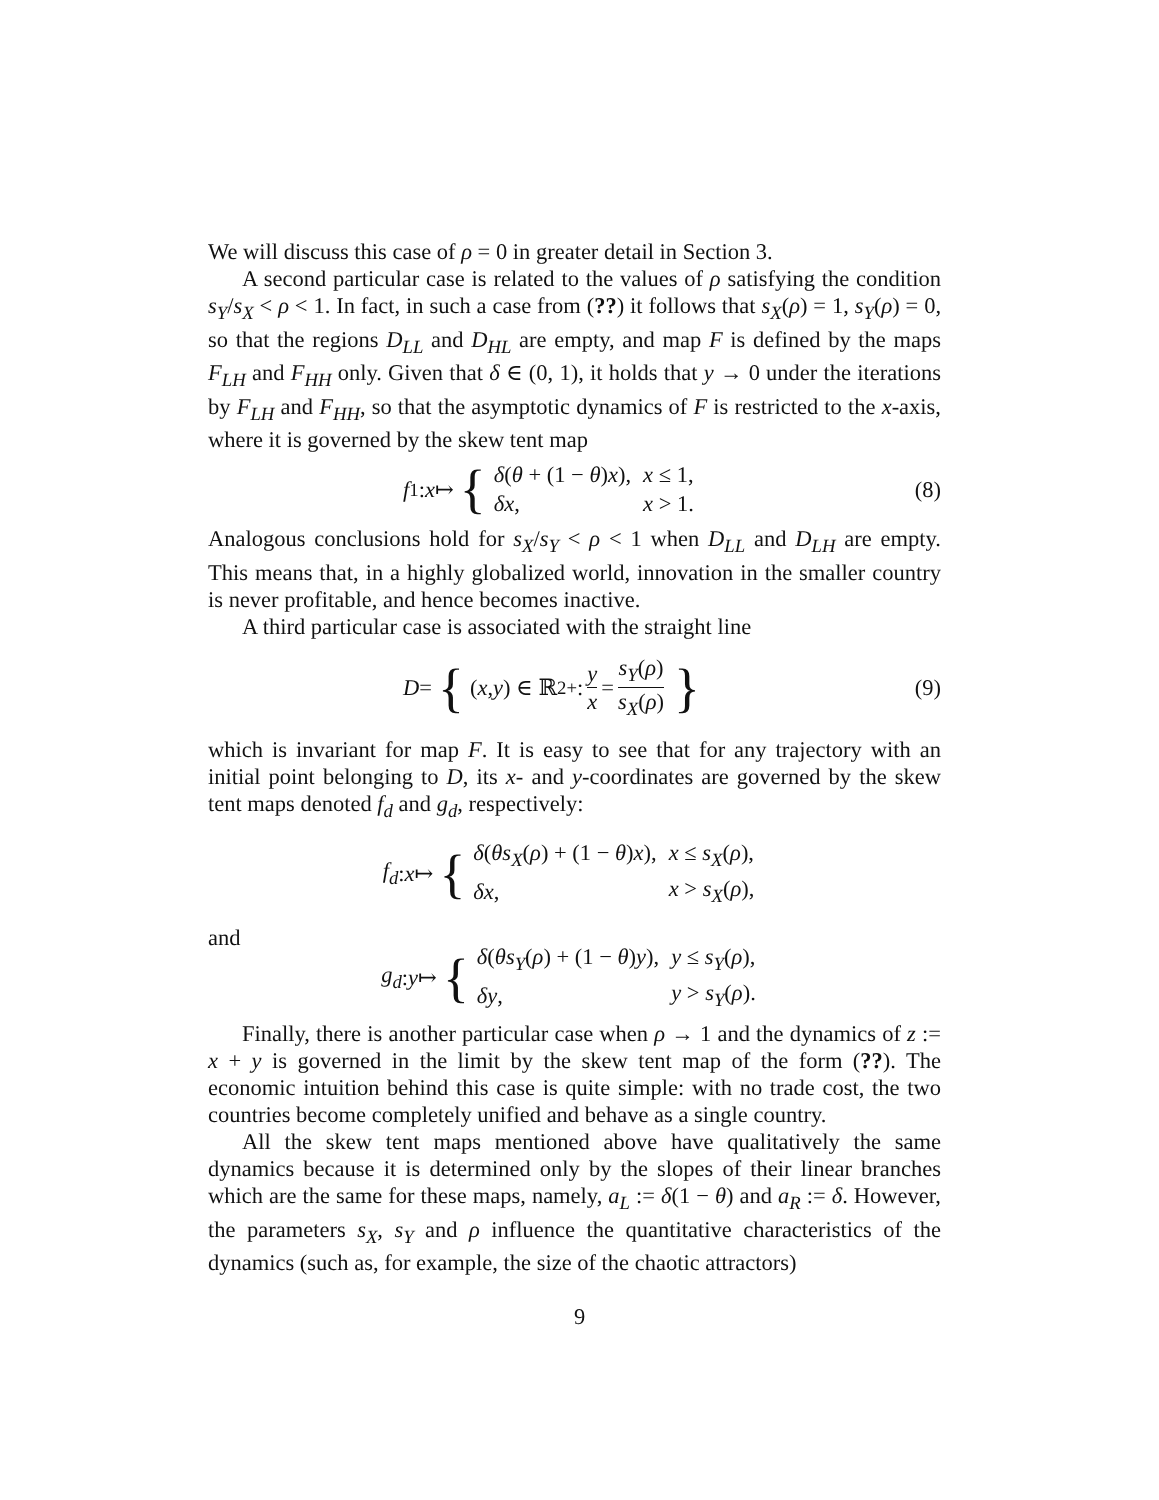We will discuss this case of ρ = 0 in greater detail in Section 3.
A second particular case is related to the values of ρ satisfying the condition s<sub>Y</sub>/s<sub>X</sub> < ρ < 1. In fact, in such a case from (??) it follows that s<sub>X</sub>(ρ) = 1, s<sub>Y</sub>(ρ) = 0, so that the regions D<sub>LL</sub> and D<sub>HL</sub> are empty, and map F is defined by the maps F<sub>LH</sub> and F<sub>HH</sub> only. Given that δ ∈ (0, 1), it holds that y → 0 under the iterations by F<sub>LH</sub> and F<sub>HH</sub>, so that the asymptotic dynamics of F is restricted to the x-axis, where it is governed by the skew tent map
f<sub>1</sub> : x ↦ {
| δ ( θ + (1 − θ ) x ), | x ≤ 1, |
| δx , | x > 1. |
(8)
Analogous conclusions hold for s<sub>X</sub>/s<sub>Y</sub> < ρ < 1 when D<sub>LL</sub> and D<sub>LH</sub> are empty. This means that, in a highly globalized world, innovation in the smaller country is never profitable, and hence becomes inactive.
A third particular case is associated with the straight line
D = { (x, y) ∈ ℝ<sup>2</sup><sub>+</sub> : y x = s<sub>Y</sub>(ρ) s<sub>X</sub>(ρ) }
(9)
which is invariant for map F. It is easy to see that for any trajectory with an initial point belonging to D, its x- and y-coordinates are governed by the skew tent maps denoted f<sub>d</sub> and g<sub>d</sub>, respectively:
f<sub>d</sub> : x ↦ {
| δ ( θs<sub>X</sub> ( ρ ) + (1 − θ ) x ), | x ≤ s<sub>X</sub> ( ρ ), |
| δx , | x > s<sub>X</sub> ( ρ ), |
and
g<sub>d</sub> : y ↦ {
| δ ( θs<sub>Y</sub> ( ρ ) + (1 − θ ) y ), | y ≤ s<sub>Y</sub> ( ρ ), |
| δy , | y > s<sub>Y</sub> ( ρ ). |
Finally, there is another particular case when ρ → 1 and the dynamics of z := x + y is governed in the limit by the skew tent map of the form (??). The economic intuition behind this case is quite simple: with no trade cost, the two countries become completely unified and behave as a single country.
All the skew tent maps mentioned above have qualitatively the same dynamics because it is determined only by the slopes of their linear branches which are the same for these maps, namely, a<sub>L</sub> := δ(1 − θ) and a<sub>R</sub> := δ. However, the parameters s<sub>X</sub>, s<sub>Y</sub> and ρ influence the quantitative characteristics of the dynamics (such as, for example, the size of the chaotic attractors)
9